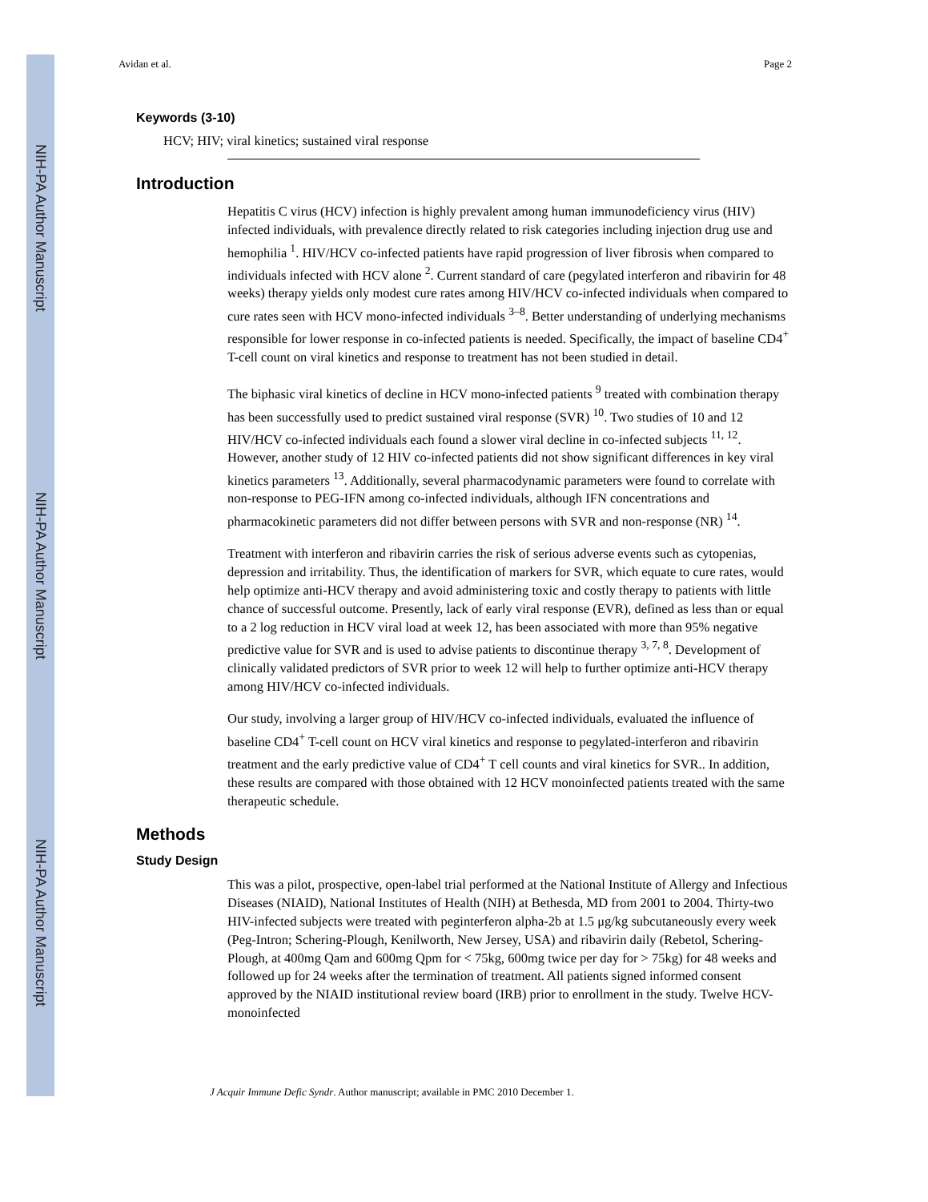NIH-PA Author Manuscript
NIH-PA Author Manuscript
NIH-PA Author Manuscript
Avidan et al. Page 2
Keywords (3-10)
HCV; HIV; viral kinetics; sustained viral response
Introduction
Hepatitis C virus (HCV) infection is highly prevalent among human immunodeficiency virus (HIV) infected individuals, with prevalence directly related to risk categories including injection drug use and hemophilia <sup>1</sup>. HIV/HCV co-infected patients have rapid progression of liver fibrosis when compared to individuals infected with HCV alone <sup>2</sup>. Current standard of care (pegylated interferon and ribavirin for 48 weeks) therapy yields only modest cure rates among HIV/HCV co-infected individuals when compared to cure rates seen with HCV mono-infected individuals <sup>3–8</sup>. Better understanding of underlying mechanisms responsible for lower response in co-infected patients is needed. Specifically, the impact of baseline CD4<sup>+</sup> T-cell count on viral kinetics and response to treatment has not been studied in detail.
The biphasic viral kinetics of decline in HCV mono-infected patients <sup>9</sup> treated with combination therapy has been successfully used to predict sustained viral response (SVR) <sup>10</sup>. Two studies of 10 and 12 HIV/HCV co-infected individuals each found a slower viral decline in co-infected subjects <sup>11, 12</sup>. However, another study of 12 HIV co-infected patients did not show significant differences in key viral kinetics parameters <sup>13</sup>. Additionally, several pharmacodynamic parameters were found to correlate with non-response to PEG-IFN among co-infected individuals, although IFN concentrations and pharmacokinetic parameters did not differ between persons with SVR and non-response (NR) <sup>14</sup>.
Treatment with interferon and ribavirin carries the risk of serious adverse events such as cytopenias, depression and irritability. Thus, the identification of markers for SVR, which equate to cure rates, would help optimize anti-HCV therapy and avoid administering toxic and costly therapy to patients with little chance of successful outcome. Presently, lack of early viral response (EVR), defined as less than or equal to a 2 log reduction in HCV viral load at week 12, has been associated with more than 95% negative predictive value for SVR and is used to advise patients to discontinue therapy <sup>3, 7, 8</sup>. Development of clinically validated predictors of SVR prior to week 12 will help to further optimize anti-HCV therapy among HIV/HCV co-infected individuals.
Our study, involving a larger group of HIV/HCV co-infected individuals, evaluated the influence of baseline CD4<sup>+</sup> T-cell count on HCV viral kinetics and response to pegylated-interferon and ribavirin treatment and the early predictive value of CD4<sup>+</sup> T cell counts and viral kinetics for SVR.. In addition, these results are compared with those obtained with 12 HCV monoinfected patients treated with the same therapeutic schedule.
Methods
Study Design
This was a pilot, prospective, open-label trial performed at the National Institute of Allergy and Infectious Diseases (NIAID), National Institutes of Health (NIH) at Bethesda, MD from 2001 to 2004. Thirty-two HIV-infected subjects were treated with peginterferon alpha-2b at 1.5 μg/kg subcutaneously every week (Peg-Intron; Schering-Plough, Kenilworth, New Jersey, USA) and ribavirin daily (Rebetol, Schering-Plough, at 400mg Qam and 600mg Qpm for < 75kg, 600mg twice per day for > 75kg) for 48 weeks and followed up for 24 weeks after the termination of treatment. All patients signed informed consent approved by the NIAID institutional review board (IRB) prior to enrollment in the study. Twelve HCV-monoinfected
J Acquir Immune Defic Syndr. Author manuscript; available in PMC 2010 December 1.